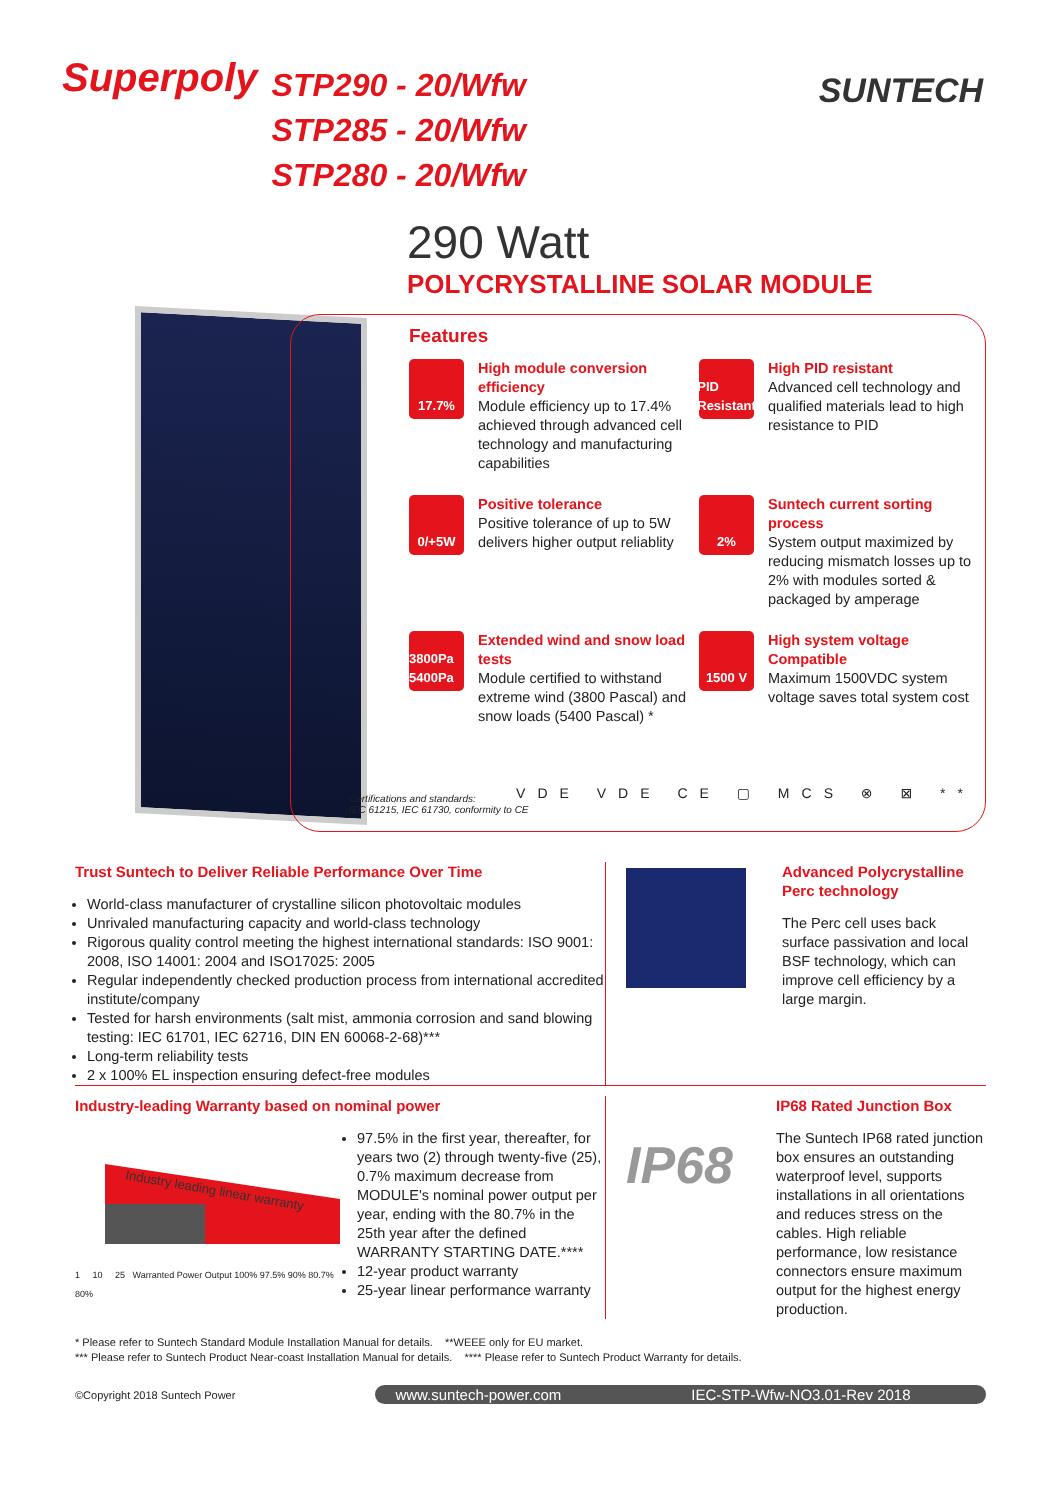Superpoly
STP290 - 20/Wfw
STP285 - 20/Wfw
STP280 - 20/Wfw
SUNTECH
290 Watt
POLYCRYSTALLINE SOLAR MODULE
Features
17.7%
High module conversion efficiency
Module efficiency up to 17.4% achieved through advanced cell technology and manufacturing capabilities
PID Resistant
High PID resistant
Advanced cell technology and qualified materials lead to high resistance to PID
0/+5W
Positive tolerance
Positive tolerance of up to 5W delivers higher output reliablity
2%
Suntech current sorting process
System output maximized by reducing mismatch losses up to 2% with modules sorted & packaged by amperage
3800Pa 5400Pa
Extended wind and snow load tests
Module certified to withstand extreme wind (3800 Pascal) and snow loads (5400 Pascal) *
1500 V
High system voltage Compatible
Maximum 1500VDC system voltage saves total system cost
Certifications and standards:
IEC 61215, IEC 61730, conformity to CE
VDE VDE CE ▢ MCS ⊗ ⊠ **
Trust Suntech to Deliver Reliable Performance Over Time
World-class manufacturer of crystalline silicon photovoltaic modules
Unrivaled manufacturing capacity and world-class technology
Rigorous quality control meeting the highest international standards: ISO 9001: 2008, ISO 14001: 2004 and ISO17025: 2005
Regular independently checked production process from international accredited institute/company
Tested for harsh environments (salt mist, ammonia corrosion and sand blowing testing: IEC 61701, IEC 62716, DIN EN 60068-2-68)***
Long-term reliability tests
2 x 100% EL inspection ensuring defect-free modules
Advanced Polycrystalline Perc technology
The Perc cell uses back surface passivation and local BSF technology, which can improve cell efficiency by a large margin.
Industry-leading Warranty based on nominal power
Industry leading linear warranty
1 10 25 Warranted Power Output 100% 97.5% 90% 80.7% 80%
97.5% in the first year, thereafter, for years two (2) through twenty-five (25), 0.7% maximum decrease from MODULE's nominal power output per year, ending with the 80.7% in the 25th year after the defined WARRANTY STARTING DATE.****
12-year product warranty
25-year linear performance warranty
IP68
IP68 Rated Junction Box
The Suntech IP68 rated junction box ensures an outstanding waterproof level, supports installations in all orientations and reduces stress on the cables. High reliable performance, low resistance connectors ensure maximum output for the highest energy production.
* Please refer to Suntech Standard Module Installation Manual for details. **WEEE only for EU market.
*** Please refer to Suntech Product Near-coast Installation Manual for details. **** Please refer to Suntech Product Warranty for details.
©Copyright 2018 Suntech Power
www.suntech-power.com IEC-STP-Wfw-NO3.01-Rev 2018